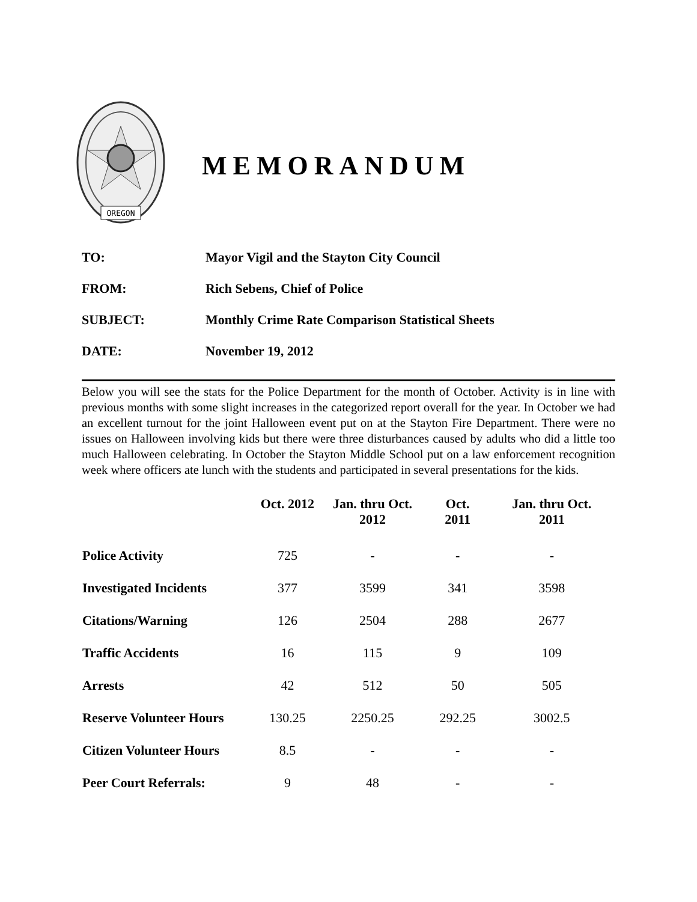OREGON
MEMORANDUM
TO: Mayor Vigil and the Stayton City Council
FROM: Rich Sebens, Chief of Police
SUBJECT: Monthly Crime Rate Comparison Statistical Sheets
DATE: November 19, 2012
Below you will see the stats for the Police Department for the month of October. Activity is in line with previous months with some slight increases in the categorized report overall for the year. In October we had an excellent turnout for the joint Halloween event put on at the Stayton Fire Department. There were no issues on Halloween involving kids but there were three disturbances caused by adults who did a little too much Halloween celebrating. In October the Stayton Middle School put on a law enforcement recognition week where officers ate lunch with the students and participated in several presentations for the kids.
| | Oct. 2012 | Jan. thru Oct. 2012 | Oct. 2011 | Jan. thru Oct. 2011 |
| --- | --- | --- | --- | --- |
| Police Activity | 725 | - | - | - |
| Investigated Incidents | 377 | 3599 | 341 | 3598 |
| Citations/Warning | 126 | 2504 | 288 | 2677 |
| Traffic Accidents | 16 | 115 | 9 | 109 |
| Arrests | 42 | 512 | 50 | 505 |
| Reserve Volunteer Hours | 130.25 | 2250.25 | 292.25 | 3002.5 |
| Citizen Volunteer Hours | 8.5 | - | - | - |
| Peer Court Referrals: | 9 | 48 | - | - |